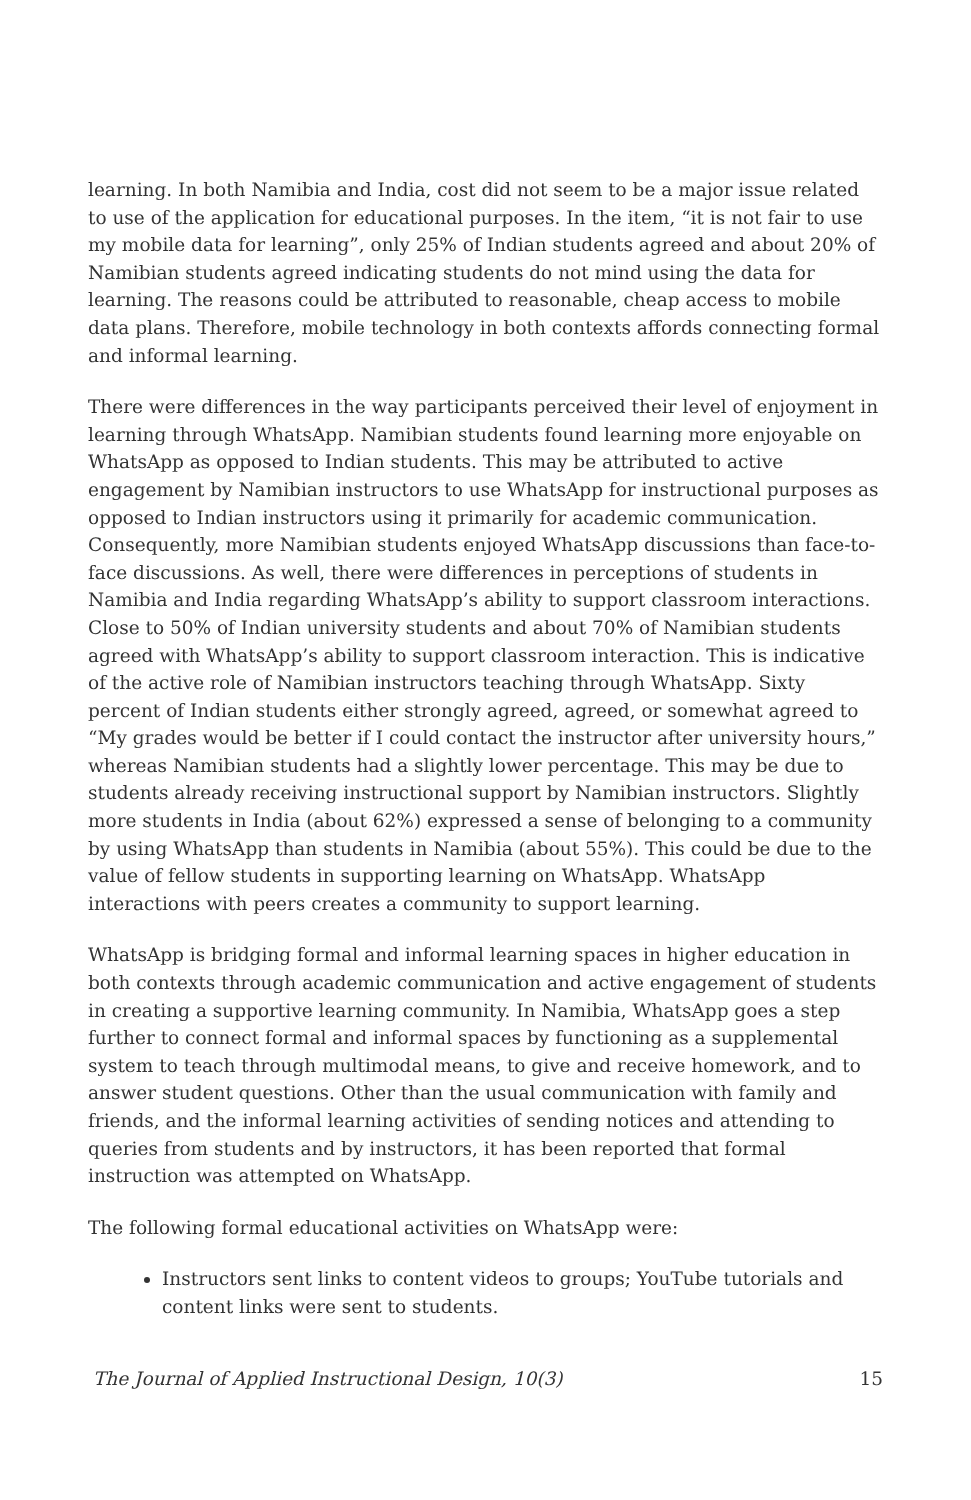learning. In both Namibia and India, cost did not seem to be a major issue related to use of the application for educational purposes. In the item, “it is not fair to use my mobile data for learning”, only 25% of Indian students agreed and about 20% of Namibian students agreed indicating students do not mind using the data for learning. The reasons could be attributed to reasonable, cheap access to mobile data plans. Therefore, mobile technology in both contexts affords connecting formal and informal learning.
There were differences in the way participants perceived their level of enjoyment in learning through WhatsApp. Namibian students found learning more enjoyable on WhatsApp as opposed to Indian students. This may be attributed to active engagement by Namibian instructors to use WhatsApp for instructional purposes as opposed to Indian instructors using it primarily for academic communication. Consequently, more Namibian students enjoyed WhatsApp discussions than face-to-face discussions. As well, there were differences in perceptions of students in Namibia and India regarding WhatsApp’s ability to support classroom interactions. Close to 50% of Indian university students and about 70% of Namibian students agreed with WhatsApp’s ability to support classroom interaction. This is indicative of the active role of Namibian instructors teaching through WhatsApp. Sixty percent of Indian students either strongly agreed, agreed, or somewhat agreed to “My grades would be better if I could contact the instructor after university hours,” whereas Namibian students had a slightly lower percentage. This may be due to students already receiving instructional support by Namibian instructors. Slightly more students in India (about 62%) expressed a sense of belonging to a community by using WhatsApp than students in Namibia (about 55%). This could be due to the value of fellow students in supporting learning on WhatsApp. WhatsApp interactions with peers creates a community to support learning.
WhatsApp is bridging formal and informal learning spaces in higher education in both contexts through academic communication and active engagement of students in creating a supportive learning community. In Namibia, WhatsApp goes a step further to connect formal and informal spaces by functioning as a supplemental system to teach through multimodal means, to give and receive homework, and to answer student questions. Other than the usual communication with family and friends, and the informal learning activities of sending notices and attending to queries from students and by instructors, it has been reported that formal instruction was attempted on WhatsApp.
The following formal educational activities on WhatsApp were:
Instructors sent links to content videos to groups; YouTube tutorials and content links were sent to students.
The Journal of Applied Instructional Design, 10(3) 15